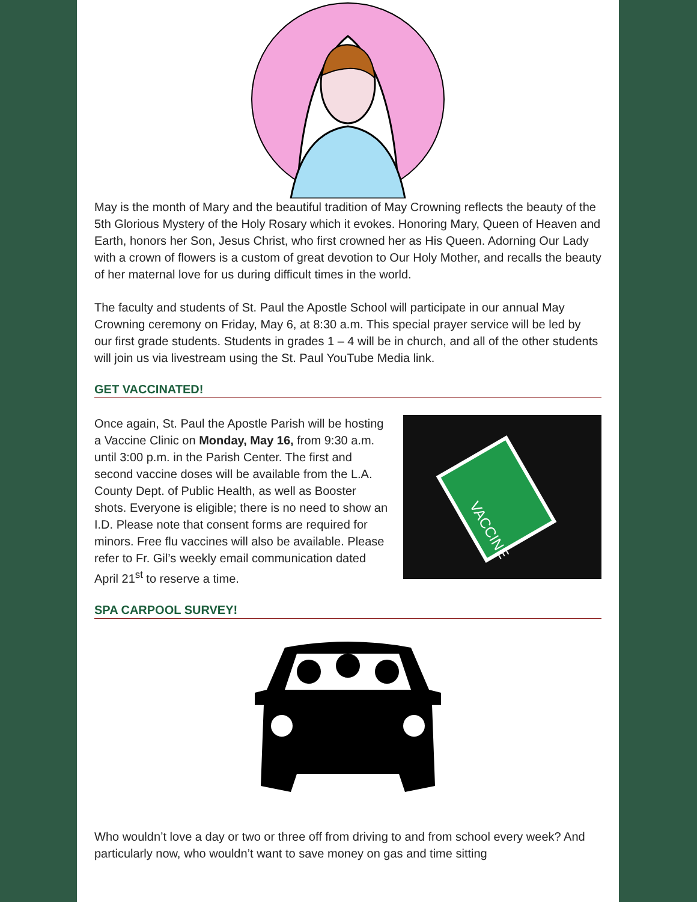May is the month of Mary and the beautiful tradition of May Crowning reflects the beauty of the 5th Glorious Mystery of the Holy Rosary which it evokes. Honoring Mary, Queen of Heaven and Earth, honors her Son, Jesus Christ, who first crowned her as His Queen. Adorning Our Lady with a crown of flowers is a custom of great devotion to Our Holy Mother, and recalls the beauty of her maternal love for us during difficult times in the world.
The faculty and students of St. Paul the Apostle School will participate in our annual May Crowning ceremony on Friday, May 6, at 8:30 a.m. This special prayer service will be led by our first grade students. Students in grades 1 – 4 will be in church, and all of the other students will join us via livestream using the St. Paul YouTube Media link.
GET VACCINATED!
Once again, St. Paul the Apostle Parish will be hosting a Vaccine Clinic on Monday, May 16, from 9:30 a.m. until 3:00 p.m. in the Parish Center. The first and second vaccine doses will be available from the L.A. County Dept. of Public Health, as well as Booster shots. Everyone is eligible; there is no need to show an I.D. Please note that consent forms are required for minors. Free flu vaccines will also be available. Please refer to Fr. Gil’s weekly email communication dated April 21<sup>st</sup> to reserve a time.
VACCINE
SPA CARPOOL SURVEY!
Who wouldn’t love a day or two or three off from driving to and from school every week? And particularly now, who wouldn’t want to save money on gas and time sitting